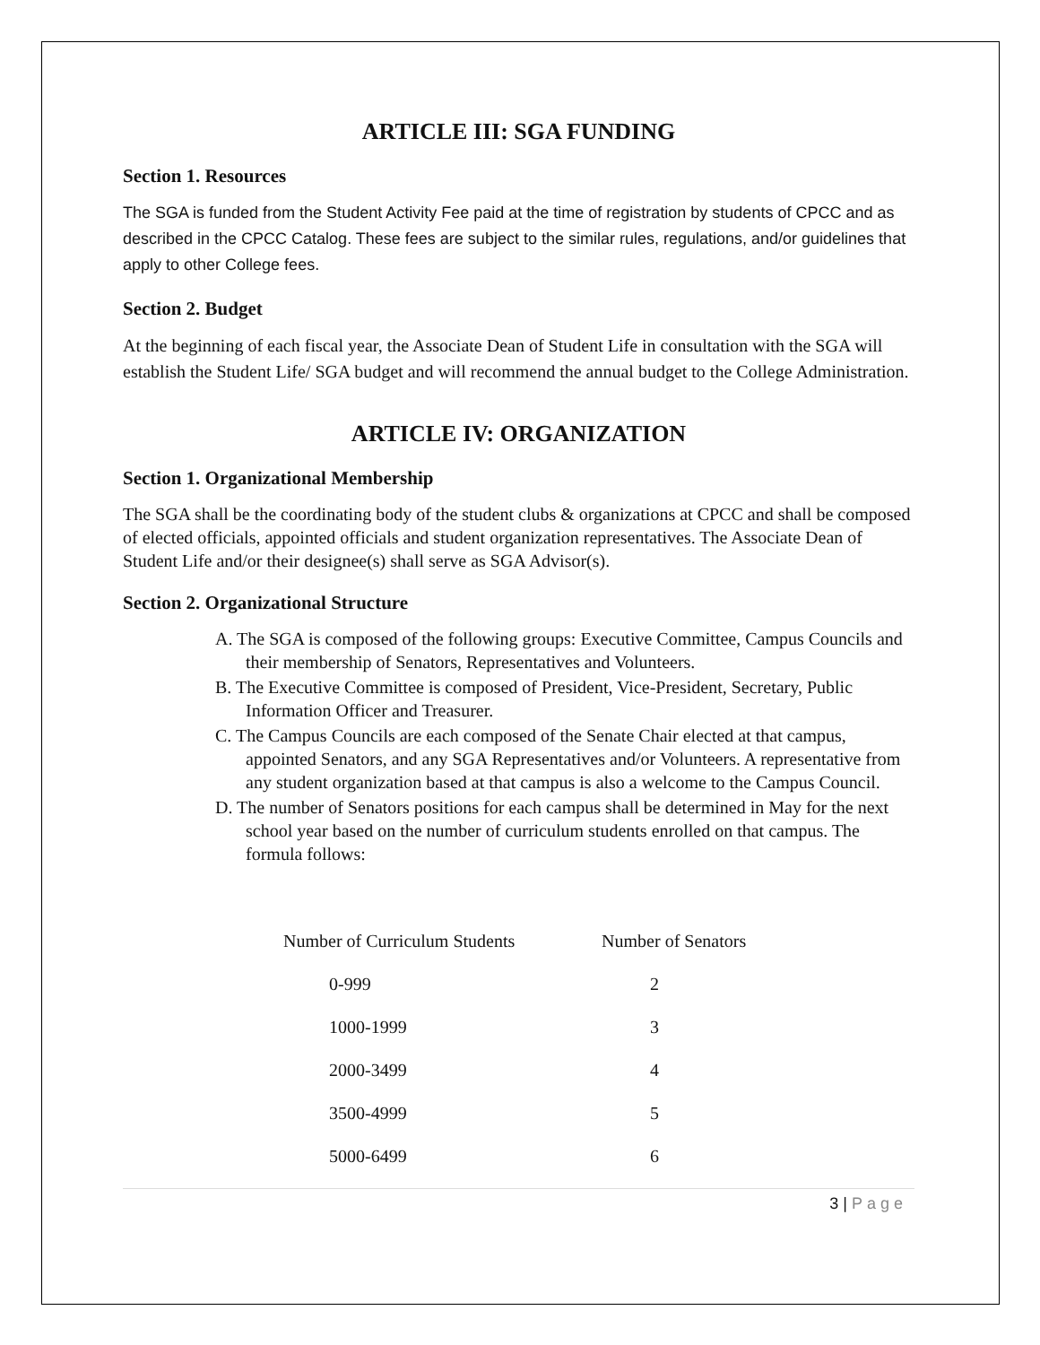ARTICLE III: SGA FUNDING
Section 1. Resources
The SGA is funded from the Student Activity Fee paid at the time of registration by students of CPCC and as described in the CPCC Catalog. These fees are subject to the similar rules, regulations, and/or guidelines that apply to other College fees.
Section 2. Budget
At the beginning of each fiscal year, the Associate Dean of Student Life in consultation with the SGA will establish the Student Life/ SGA budget and will recommend the annual budget to the College Administration.
ARTICLE IV: ORGANIZATION
Section 1. Organizational Membership
The SGA shall be the coordinating body of the student clubs & organizations at CPCC and shall be composed of elected officials, appointed officials and student organization representatives. The Associate Dean of Student Life and/or their designee(s) shall serve as SGA Advisor(s).
Section 2. Organizational Structure
A. The SGA is composed of the following groups: Executive Committee, Campus Councils and their membership of Senators, Representatives and Volunteers.
B. The Executive Committee is composed of President, Vice-President, Secretary, Public Information Officer and Treasurer.
C. The Campus Councils are each composed of the Senate Chair elected at that campus, appointed Senators, and any SGA Representatives and/or Volunteers. A representative from any student organization based at that campus is also a welcome to the Campus Council.
D. The number of Senators positions for each campus shall be determined in May for the next school year based on the number of curriculum students enrolled on that campus. The formula follows:
| Number of Curriculum Students | Number of Senators |
| --- | --- |
| 0-999 | 2 |
| 1000-1999 | 3 |
| 2000-3499 | 4 |
| 3500-4999 | 5 |
| 5000-6499 | 6 |
3 | Page